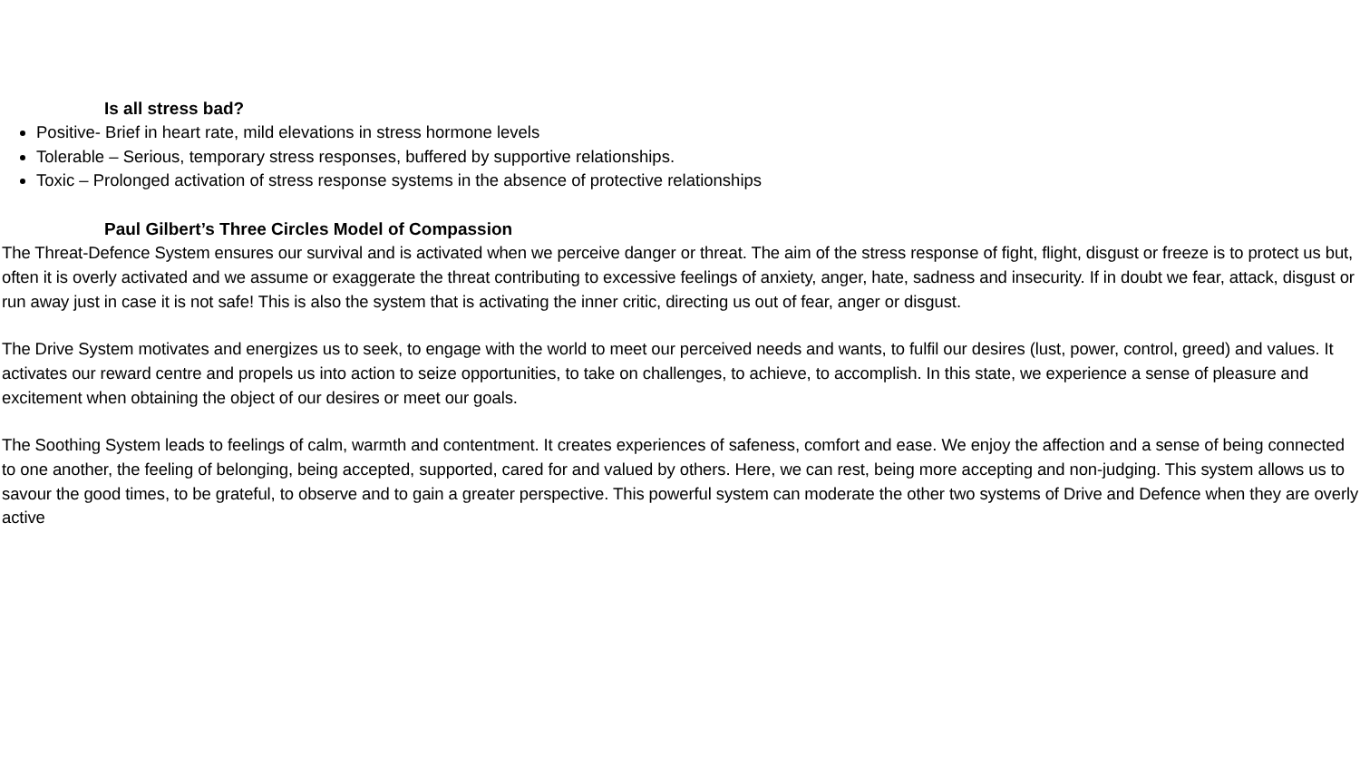Is all stress bad?
Positive- Brief in heart rate, mild elevations in stress hormone levels
Tolerable – Serious, temporary stress responses, buffered by supportive relationships.
Toxic – Prolonged activation of stress response systems in the absence of protective relationships
Paul Gilbert’s Three Circles Model of Compassion
The Threat-Defence System ensures our survival and is activated when we perceive danger or threat. The aim of the stress response of fight, flight, disgust or freeze is to protect us but, often it is overly activated and we assume or exaggerate the threat contributing to excessive feelings of anxiety, anger, hate, sadness and insecurity. If in doubt we fear, attack, disgust or run away just in case it is not safe! This is also the system that is activating the inner critic, directing us out of fear, anger or disgust.
The Drive System motivates and energizes us to seek, to engage with the world to meet our perceived needs and wants, to fulfil our desires (lust, power, control, greed) and values. It activates our reward centre and propels us into action to seize opportunities, to take on challenges, to achieve, to accomplish. In this state, we experience a sense of pleasure and excitement when obtaining the object of our desires or meet our goals.
The Soothing System leads to feelings of calm, warmth and contentment. It creates experiences of safeness, comfort and ease. We enjoy the affection and a sense of being connected to one another, the feeling of belonging, being accepted, supported, cared for and valued by others. Here, we can rest, being more accepting and non-judging. This system allows us to savour the good times, to be grateful, to observe and to gain a greater perspective. This powerful system can moderate the other two systems of Drive and Defence when they are overly active